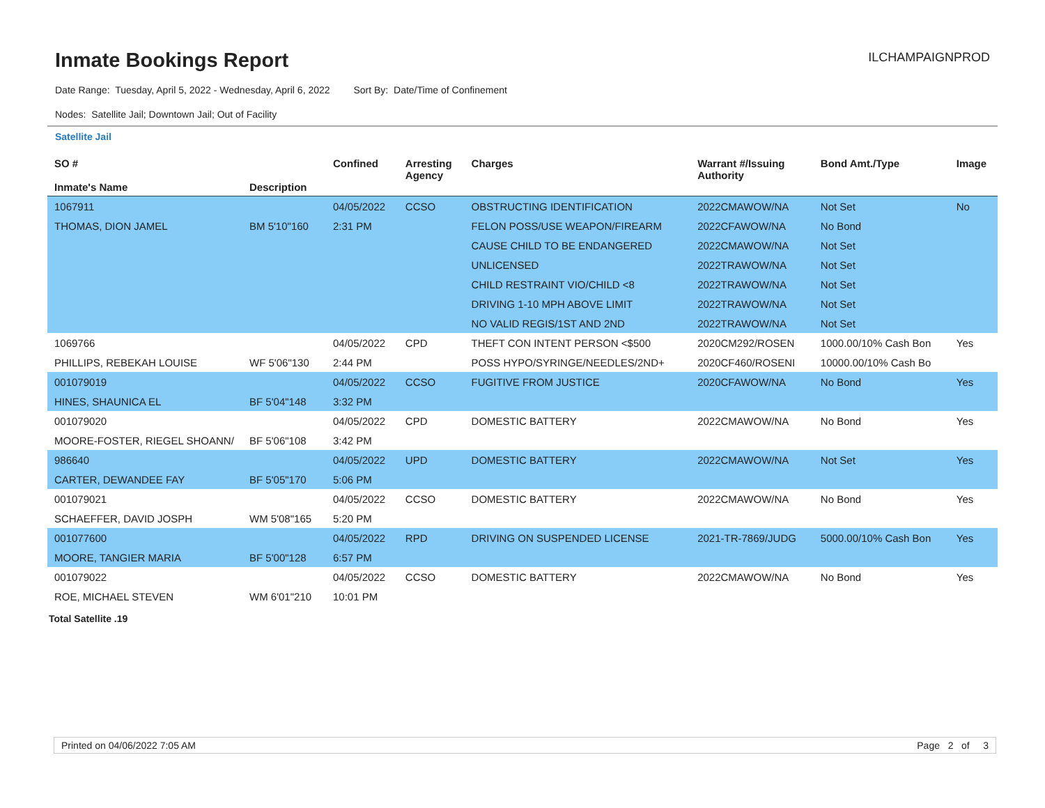Inmate Bookings Report
ILCHAMPAIGNPROD
Date Range: Tuesday, April 5, 2022 - Wednesday, April 6, 2022 Sort By: Date/Time of Confinement
Nodes: Satellite Jail; Downtown Jail; Out of Facility
Satellite Jail
| SO # Inmate's Name | Description | Confined | Arresting Agency | Charges | Warrant #/Issuing Authority | Bond Amt./Type | Image |
| --- | --- | --- | --- | --- | --- | --- | --- |
| 1067911 | | 04/05/2022 | CCSO | OBSTRUCTING IDENTIFICATION | 2022CMAWOW/NA | Not Set | No |
| THOMAS, DION JAMEL | BM 5'10"160 | 2:31 PM | | FELON POSS/USE WEAPON/FIREARM | 2022CFAWOW/NA | No Bond | |
| | | | | CAUSE CHILD TO BE ENDANGERED | 2022CMAWOW/NA | Not Set | |
| | | | | UNLICENSED | 2022TRAWOW/NA | Not Set | |
| | | | | CHILD RESTRAINT VIO/CHILD <8 | 2022TRAWOW/NA | Not Set | |
| | | | | DRIVING 1-10 MPH ABOVE LIMIT | 2022TRAWOW/NA | Not Set | |
| | | | | NO VALID REGIS/1ST AND 2ND | 2022TRAWOW/NA | Not Set | |
| 1069766 | | 04/05/2022 | CPD | THEFT CON INTENT PERSON <$500 | 2020CM292/ROSEN | 1000.00/10% Cash Bon | Yes |
| PHILLIPS, REBEKAH LOUISE | WF 5'06"130 | 2:44 PM | | POSS HYPO/SYRINGE/NEEDLES/2ND+ | 2020CF460/ROSENI | 10000.00/10% Cash Bo | |
| 001079019 | | 04/05/2022 | CCSO | FUGITIVE FROM JUSTICE | 2020CFAWOW/NA | No Bond | Yes |
| HINES, SHAUNICA EL | BF 5'04"148 | 3:32 PM | | | | | |
| 001079020 | | 04/05/2022 | CPD | DOMESTIC BATTERY | 2022CMAWOW/NA | No Bond | Yes |
| MOORE-FOSTER, RIEGEL SHOANN/ | BF 5'06"108 | 3:42 PM | | | | | |
| 986640 | | 04/05/2022 | UPD | DOMESTIC BATTERY | 2022CMAWOW/NA | Not Set | Yes |
| CARTER, DEWANDEE FAY | BF 5'05"170 | 5:06 PM | | | | | |
| 001079021 | | 04/05/2022 | CCSO | DOMESTIC BATTERY | 2022CMAWOW/NA | No Bond | Yes |
| SCHAEFFER, DAVID JOSPH | WM 5'08"165 | 5:20 PM | | | | | |
| 001077600 | | 04/05/2022 | RPD | DRIVING ON SUSPENDED LICENSE | 2021-TR-7869/JUDG | 5000.00/10% Cash Bon | Yes |
| MOORE, TANGIER MARIA | BF 5'00"128 | 6:57 PM | | | | | |
| 001079022 | | 04/05/2022 | CCSO | DOMESTIC BATTERY | 2022CMAWOW/NA | No Bond | Yes |
| ROE, MICHAEL STEVEN | WM 6'01"210 | 10:01 PM | | | | | |
Total Satellite .19
Printed on 04/06/2022 7:05 AM Page 2 of 3